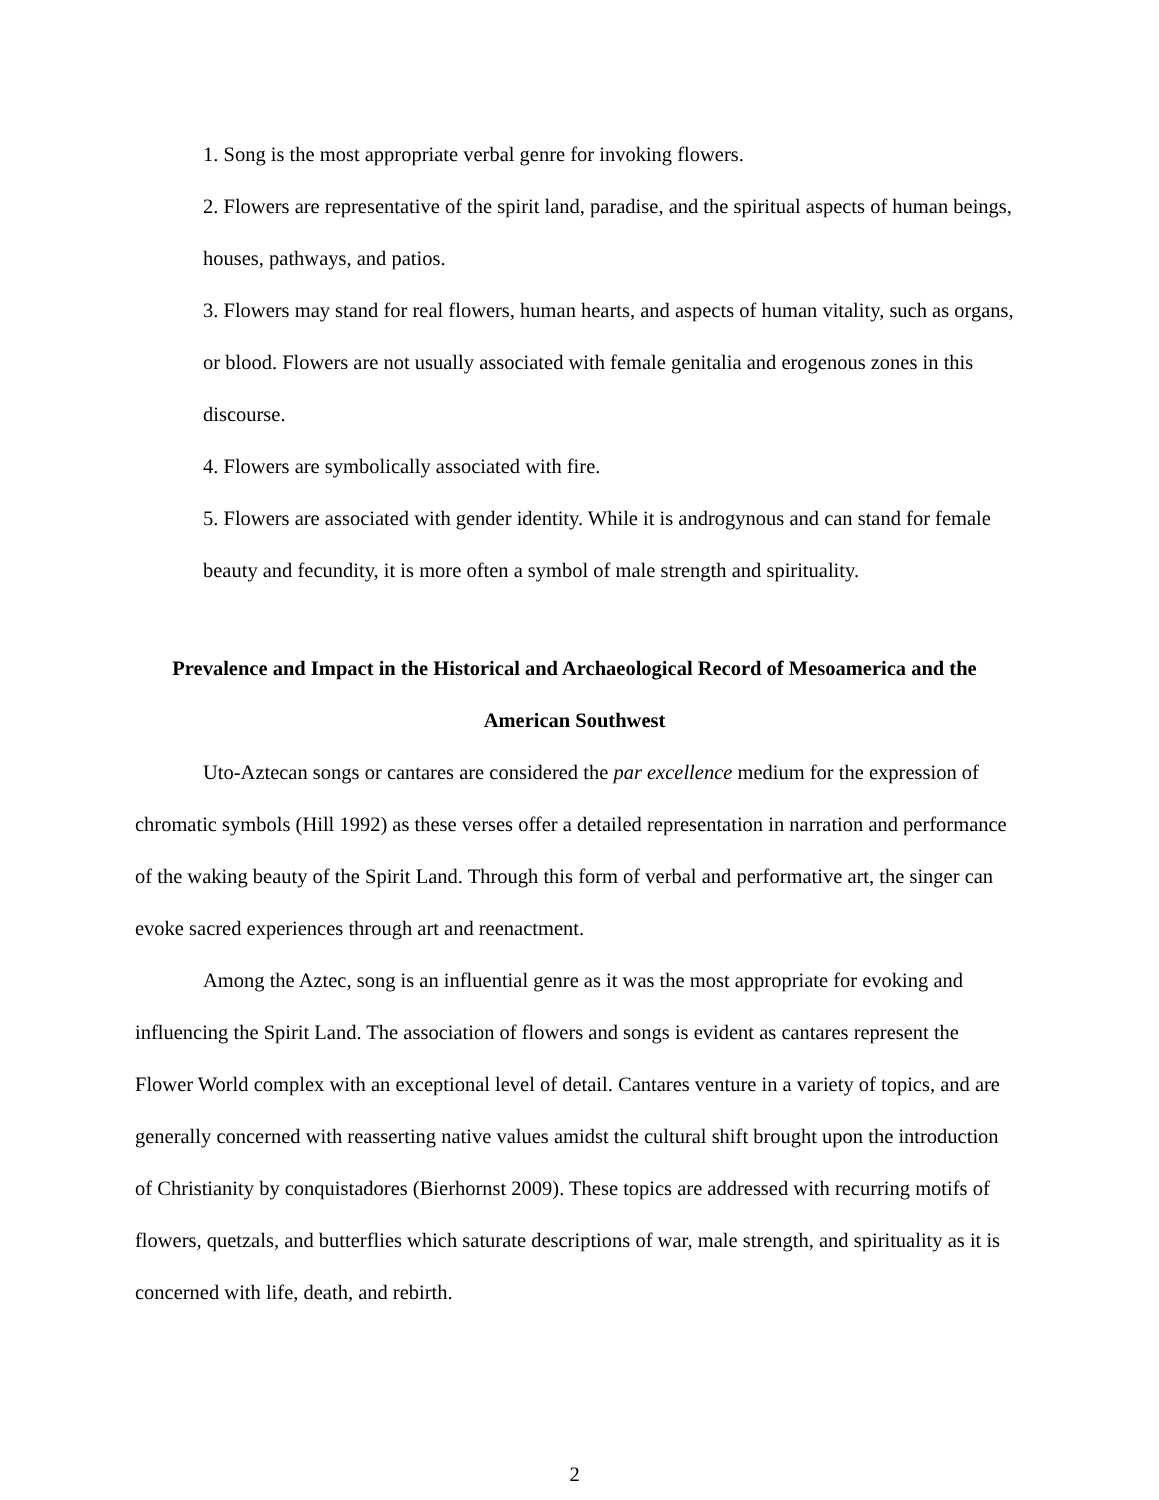1. Song is the most appropriate verbal genre for invoking flowers.
2. Flowers are representative of the spirit land, paradise, and the spiritual aspects of human beings, houses, pathways, and patios.
3. Flowers may stand for real flowers, human hearts, and aspects of human vitality, such as organs, or blood. Flowers are not usually associated with female genitalia and erogenous zones in this discourse.
4. Flowers are symbolically associated with fire.
5. Flowers are associated with gender identity. While it is androgynous and can stand for female beauty and fecundity, it is more often a symbol of male strength and spirituality.
Prevalence and Impact in the Historical and Archaeological Record of Mesoamerica and the American Southwest
Uto-Aztecan songs or cantares are considered the par excellence medium for the expression of chromatic symbols (Hill 1992) as these verses offer a detailed representation in narration and performance of the waking beauty of the Spirit Land. Through this form of verbal and performative art, the singer can evoke sacred experiences through art and reenactment.
Among the Aztec, song is an influential genre as it was the most appropriate for evoking and influencing the Spirit Land. The association of flowers and songs is evident as cantares represent the Flower World complex with an exceptional level of detail. Cantares venture in a variety of topics, and are generally concerned with reasserting native values amidst the cultural shift brought upon the introduction of Christianity by conquistadores (Bierhornst 2009). These topics are addressed with recurring motifs of flowers, quetzals, and butterflies which saturate descriptions of war, male strength, and spirituality as it is concerned with life, death, and rebirth.
2